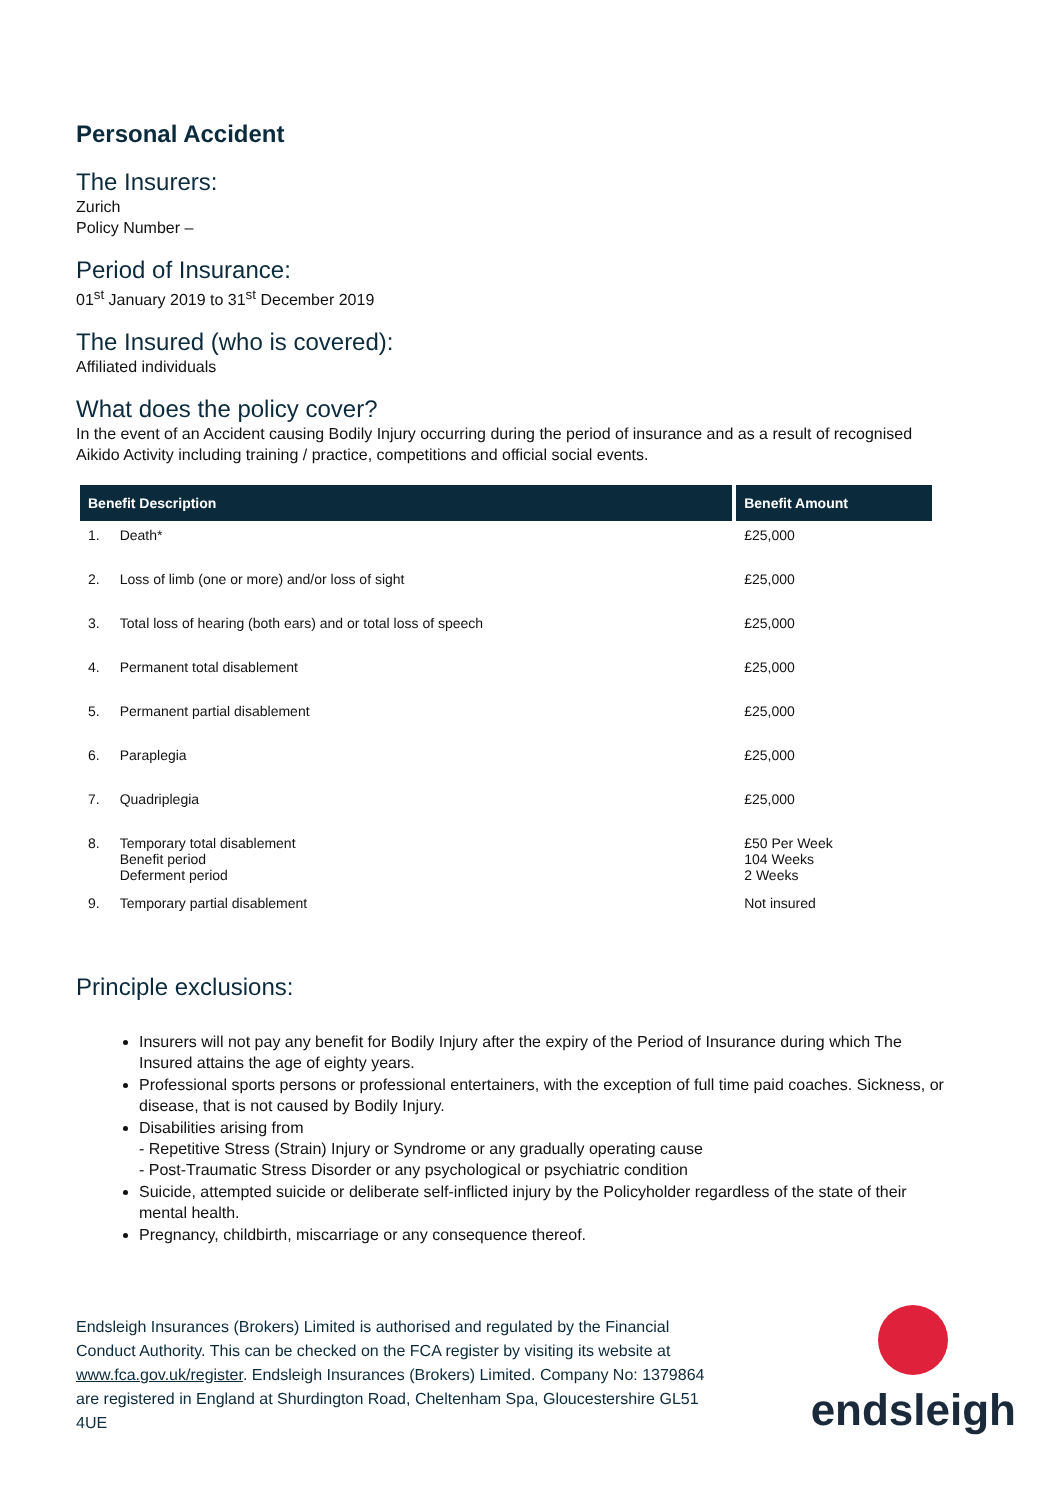Personal Accident
The Insurers:
Zurich
Policy Number –
Period of Insurance:
01<sup>st</sup> January 2019 to 31<sup>st</sup> December 2019
The Insured (who is covered):
Affiliated individuals
What does the policy cover?
In the event of an Accident causing Bodily Injury occurring during the period of insurance and as a result of recognised Aikido Activity including training / practice, competitions and official social events.
| Benefit Description | | Benefit Amount |
| --- | --- | --- |
| 1. | Death* | £25,000 |
| 2. | Loss of limb (one or more) and/or loss of sight | £25,000 |
| 3. | Total loss of hearing (both ears) and or total loss of speech | £25,000 |
| 4. | Permanent total disablement | £25,000 |
| 5. | Permanent partial disablement | £25,000 |
| 6. | Paraplegia | £25,000 |
| 7. | Quadriplegia | £25,000 |
| 8. | Temporary total disablement Benefit period Deferment period | £50 Per Week 104 Weeks 2 Weeks |
| 9. | Temporary partial disablement | Not insured |
Principle exclusions:
Insurers will not pay any benefit for Bodily Injury after the expiry of the Period of Insurance during which The Insured attains the age of eighty years.
Professional sports persons or professional entertainers, with the exception of full time paid coaches. Sickness, or disease, that is not caused by Bodily Injury.
Disabilities arising from
- Repetitive Stress (Strain) Injury or Syndrome or any gradually operating cause
- Post-Traumatic Stress Disorder or any psychological or psychiatric condition
Suicide, attempted suicide or deliberate self-inflicted injury by the Policyholder regardless of the state of their mental health.
Pregnancy, childbirth, miscarriage or any consequence thereof.
Endsleigh Insurances (Brokers) Limited is authorised and regulated by the Financial Conduct Authority. This can be checked on the FCA register by visiting its website at www.fca.gov.uk/register. Endsleigh Insurances (Brokers) Limited. Company No: 1379864 are registered in England at Shurdington Road, Cheltenham Spa, Gloucestershire GL51 4UE
endsleigh